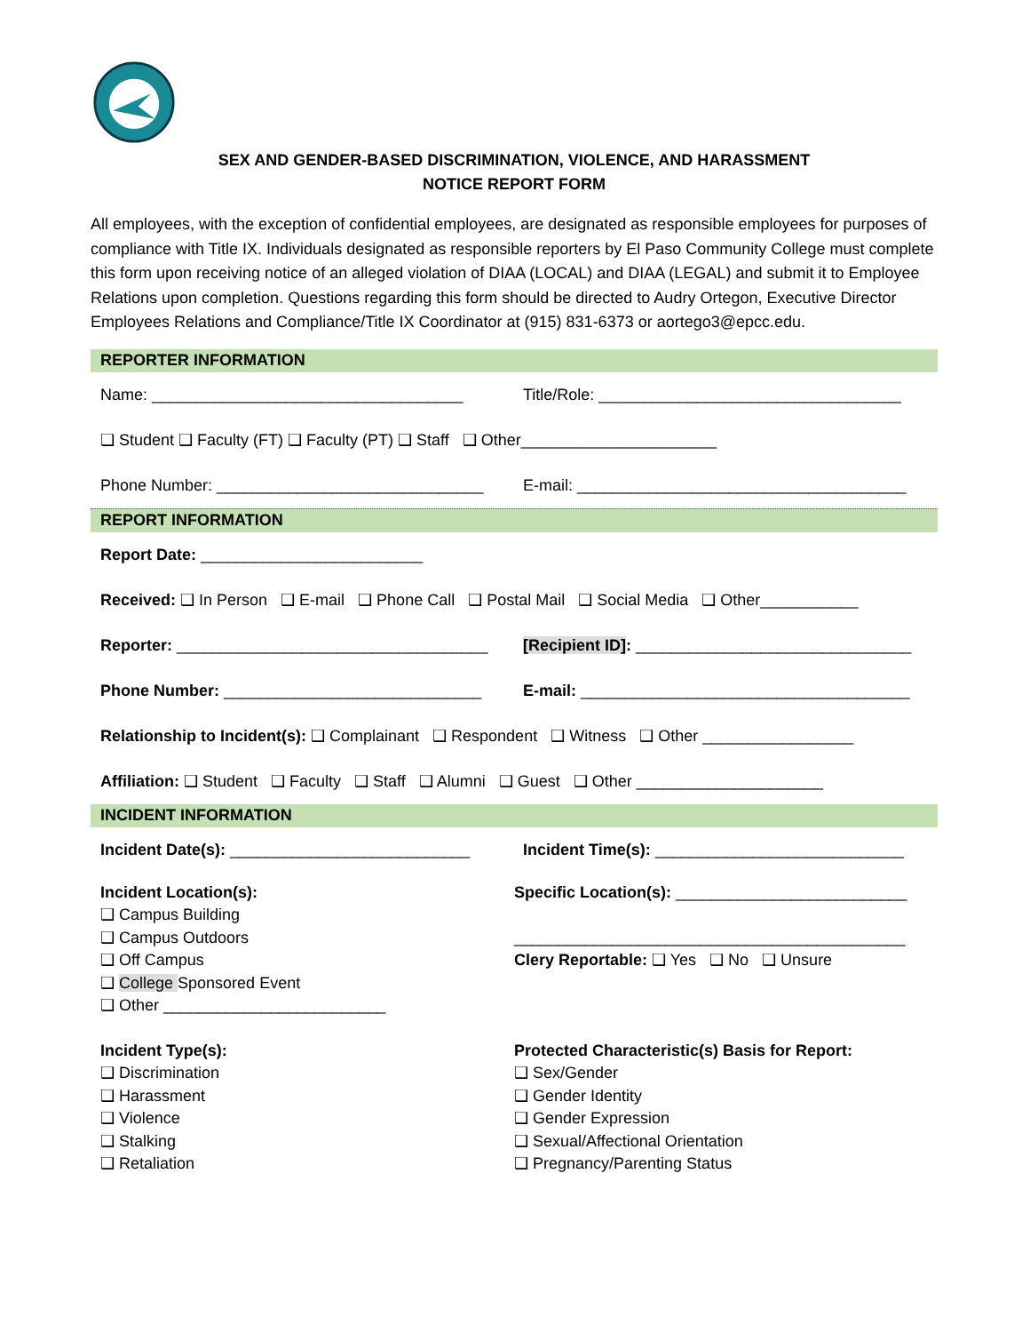SEX AND GENDER-BASED DISCRIMINATION, VIOLENCE, AND HARASSMENT
NOTICE REPORT FORM
All employees, with the exception of confidential employees, are designated as responsible employees for purposes of compliance with Title IX. Individuals designated as responsible reporters by El Paso Community College must complete this form upon receiving notice of an alleged violation of DIAA (LOCAL) and DIAA (LEGAL) and submit it to Employee Relations upon completion. Questions regarding this form should be directed to Audry Ortegon, Executive Director Employees Relations and Compliance/Title IX Coordinator at (915) 831-6373 or aortego3@epcc.edu.
REPORTER INFORMATION
Name: ___________________________________
Title/Role: __________________________________
❑ Student ❑ Faculty (FT) ❑ Faculty (PT) ❑ Staff ❑ Other______________________
Phone Number: ______________________________
E-mail: _____________________________________
REPORT INFORMATION
Report Date: _________________________
Received: ❑ In Person ❑ E-mail ❑ Phone Call ❑ Postal Mail ❑ Social Media ❑ Other___________
Reporter: ___________________________________
[Recipient ID]: _______________________________
Phone Number: _____________________________
E-mail: _____________________________________
Relationship to Incident(s): ❑ Complainant ❑ Respondent ❑ Witness ❑ Other _________________
Affiliation: ❑ Student ❑ Faculty ❑ Staff ❑ Alumni ❑ Guest ❑ Other _____________________
INCIDENT INFORMATION
Incident Date(s): ___________________________
Incident Time(s): ____________________________
Incident Location(s):
❑ Campus Building
❑ Campus Outdoors
❑ Off Campus
❑ College Sponsored Event
❑ Other _________________________
Specific Location(s): __________________________
____________________________________________
Clery Reportable: ❑ Yes ❑ No ❑ Unsure
Incident Type(s):
❑ Discrimination
❑ Harassment
❑ Violence
❑ Stalking
❑ Retaliation
Protected Characteristic(s) Basis for Report:
❑ Sex/Gender
❑ Gender Identity
❑ Gender Expression
❑ Sexual/Affectional Orientation
❑ Pregnancy/Parenting Status